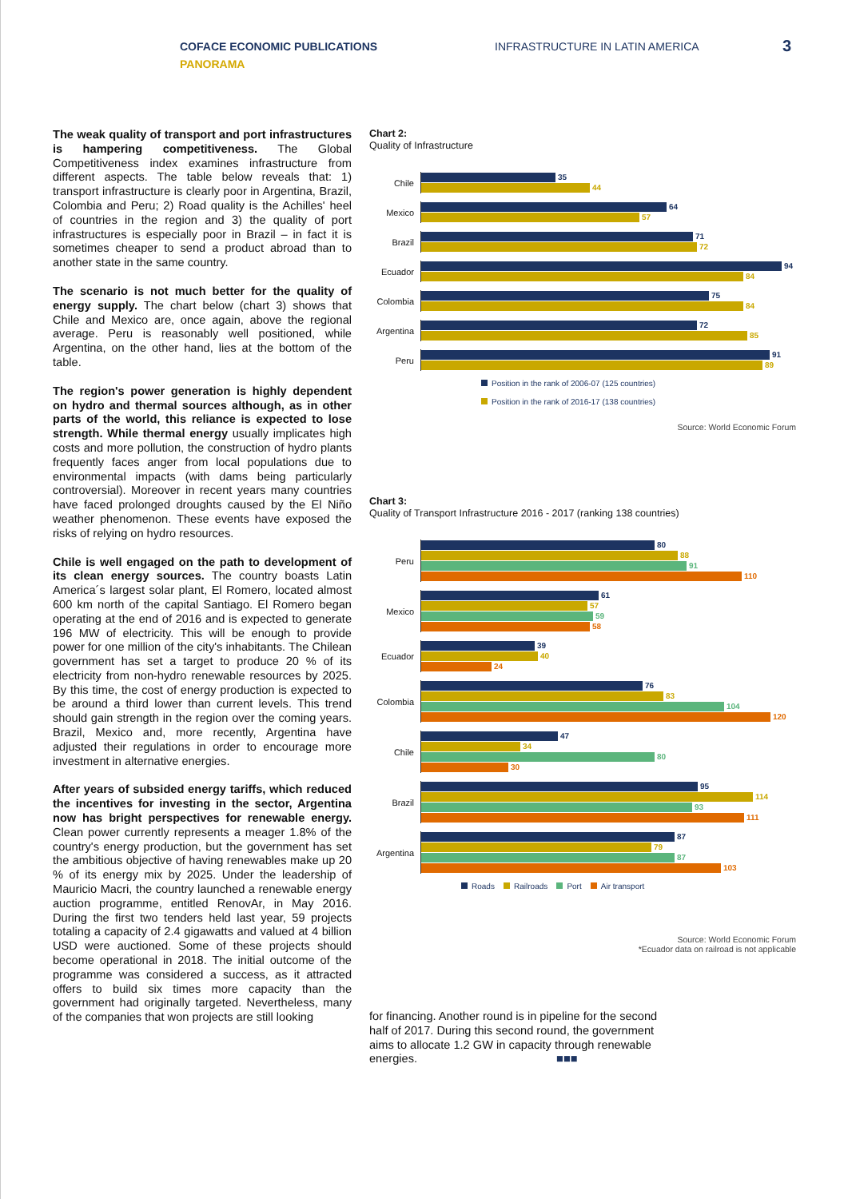COFACE ECONOMIC PUBLICATIONS
PANORAMA
INFRASTRUCTURE IN LATIN AMERICA
3
The weak quality of transport and port infrastructures is hampering competitiveness. The Global Competitiveness index examines infrastructure from different aspects. The table below reveals that: 1) transport infrastructure is clearly poor in Argentina, Brazil, Colombia and Peru; 2) Road quality is the Achilles' heel of countries in the region and 3) the quality of port infrastructures is especially poor in Brazil – in fact it is sometimes cheaper to send a product abroad than to another state in the same country.
The scenario is not much better for the quality of energy supply. The chart below (chart 3) shows that Chile and Mexico are, once again, above the regional average. Peru is reasonably well positioned, while Argentina, on the other hand, lies at the bottom of the table.
The region's power generation is highly dependent on hydro and thermal sources although, as in other parts of the world, this reliance is expected to lose strength. While thermal energy usually implicates high costs and more pollution, the construction of hydro plants frequently faces anger from local populations due to environmental impacts (with dams being particularly controversial). Moreover in recent years many countries have faced prolonged droughts caused by the El Niño weather phenomenon. These events have exposed the risks of relying on hydro resources.
Chile is well engaged on the path to development of its clean energy sources. The country boasts Latin America´s largest solar plant, El Romero, located almost 600 km north of the capital Santiago. El Romero began operating at the end of 2016 and is expected to generate 196 MW of electricity. This will be enough to provide power for one million of the city's inhabitants. The Chilean government has set a target to produce 20 % of its electricity from non-hydro renewable resources by 2025. By this time, the cost of energy production is expected to be around a third lower than current levels. This trend should gain strength in the region over the coming years. Brazil, Mexico and, more recently, Argentina have adjusted their regulations in order to encourage more investment in alternative energies.
After years of subsided energy tariffs, which reduced the incentives for investing in the sector, Argentina now has bright perspectives for renewable energy. Clean power currently represents a meager 1.8% of the country's energy production, but the government has set the ambitious objective of having renewables make up 20 % of its energy mix by 2025. Under the leadership of Mauricio Macri, the country launched a renewable energy auction programme, entitled RenovAr, in May 2016. During the first two tenders held last year, 59 projects totaling a capacity of 2.4 gigawatts and valued at 4 billion USD were auctioned. Some of these projects should become operational in 2018. The initial outcome of the programme was considered a success, as it attracted offers to build six times more capacity than the government had originally targeted. Nevertheless, many of the companies that won projects are still looking
Chart 2:
Quality of Infrastructure
Chile
35
44
Mexico
64
57
Brazil
71
72
Ecuador
94
84
Colombia
75
84
Argentina
72
85
Peru
91
89
Position in the rank of 2006-07 (125 countries)
Position in the rank of 2016-17 (138 countries)
Source: World Economic Forum
Chart 3:
Quality of Transport Infrastructure 2016 - 2017 (ranking 138 countries)
Peru
80
88
91
110
Mexico
61
57
59
58
Ecuador
39
40
24
Colombia
76
83
104
120
Chile
47
34
80
30
Brazil
95
114
93
111
Argentina
87
79
87
103
Roads Railroads Port Air transport
Source: World Economic Forum
*Ecuador data on railroad is not applicable
for financing. Another round is in pipeline for the second half of 2017. During this second round, the government aims to allocate 1.2 GW in capacity through renewable energies. ■■■